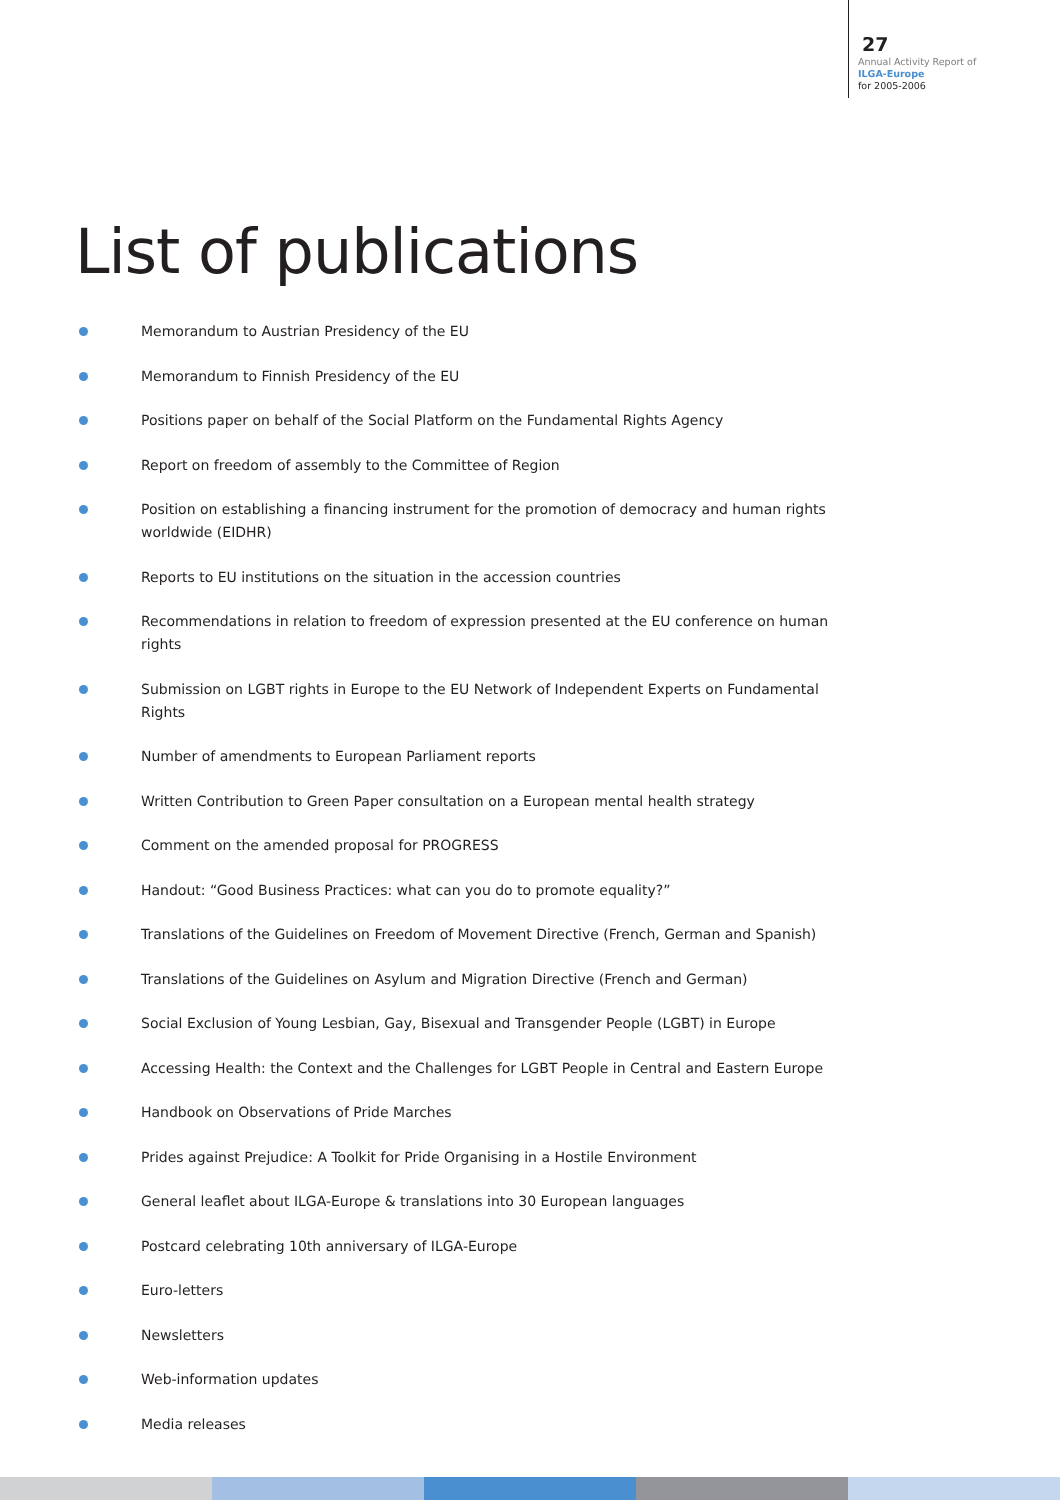27
Annual Activity Report of
ILGA-Europe
for 2005-2006
List of publications
Memorandum to Austrian Presidency of the EU
Memorandum to Finnish Presidency of the EU
Positions paper on behalf of the Social Platform on the Fundamental Rights Agency
Report on freedom of assembly to the Committee of Region
Position on establishing a financing instrument for the promotion of democracy and human rights worldwide (EIDHR)
Reports to EU institutions on the situation in the accession countries
Recommendations in relation to freedom of expression presented at the EU conference on human rights
Submission on LGBT rights in Europe to the EU Network of Independent Experts on Fundamental Rights
Number of amendments to European Parliament reports
Written Contribution to Green Paper consultation on a European mental health strategy
Comment on the amended proposal for PROGRESS
Handout: “Good Business Practices: what can you do to promote equality?”
Translations of the Guidelines on Freedom of Movement Directive (French, German and Spanish)
Translations of the Guidelines on Asylum and Migration Directive (French and German)
Social Exclusion of Young Lesbian, Gay, Bisexual and Transgender People (LGBT) in Europe
Accessing Health: the Context and the Challenges for LGBT People in Central and Eastern Europe
Handbook on Observations of Pride Marches
Prides against Prejudice: A Toolkit for Pride Organising in a Hostile Environment
General leaflet about ILGA-Europe & translations into 30 European languages
Postcard celebrating 10th anniversary of ILGA-Europe
Euro-letters
Newsletters
Web-information updates
Media releases